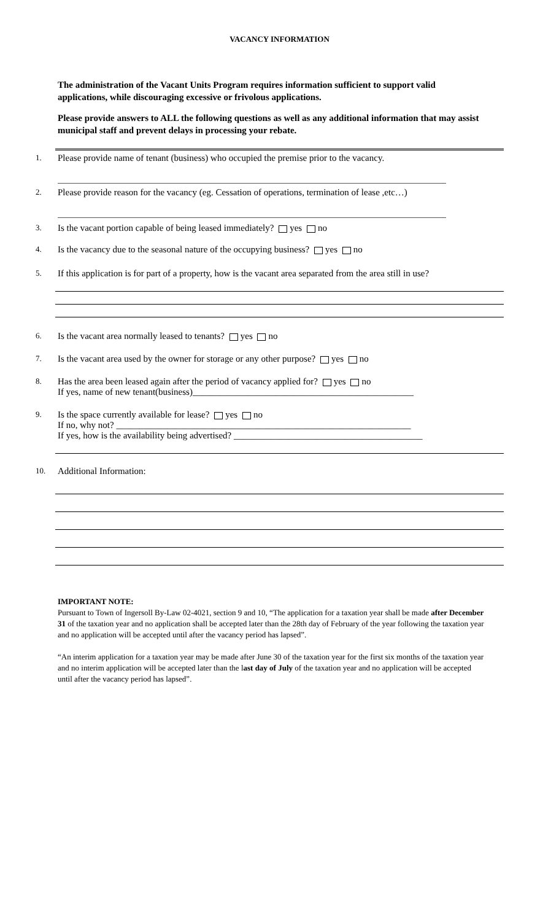VACANCY INFORMATION
The administration of the Vacant Units Program requires information sufficient to support valid applications, while discouraging excessive or frivolous applications.
Please provide answers to ALL the following questions as well as any additional information that may assist municipal staff and prevent delays in processing your rebate.
1.
Please provide name of tenant (business) who occupied the premise prior to the vacancy.
2.
Please provide reason for the vacancy (eg. Cessation of operations, termination of lease ,etc…)
3.
Is the vacant portion capable of being leased immediately? yes no
4.
Is the vacancy due to the seasonal nature of the occupying business? yes no
5.
If this application is for part of a property, how is the vacant area separated from the area still in use?
6.
Is the vacant area normally leased to tenants? yes no
7.
Is the vacant area used by the owner for storage or any other purpose? yes no
8.
Has the area been leased again after the period of vacancy applied for? yes no
If yes, name of new tenant(business)________________________________________________
9.
Is the space currently available for lease? yes no
If no, why not? ________________________________________________________________
If yes, how is the availability being advertised? _________________________________________
10.
Additional Information:
IMPORTANT NOTE:
Pursuant to Town of Ingersoll By-Law 02-4021, section 9 and 10, “The application for a taxation year shall be made after December 31 of the taxation year and no application shall be accepted later than the 28th day of February of the year following the taxation year and no application will be accepted until after the vacancy period has lapsed”.
“An interim application for a taxation year may be made after June 30 of the taxation year for the first six months of the taxation year and no interim application will be accepted later than the last day of July of the taxation year and no application will be accepted until after the vacancy period has lapsed”.